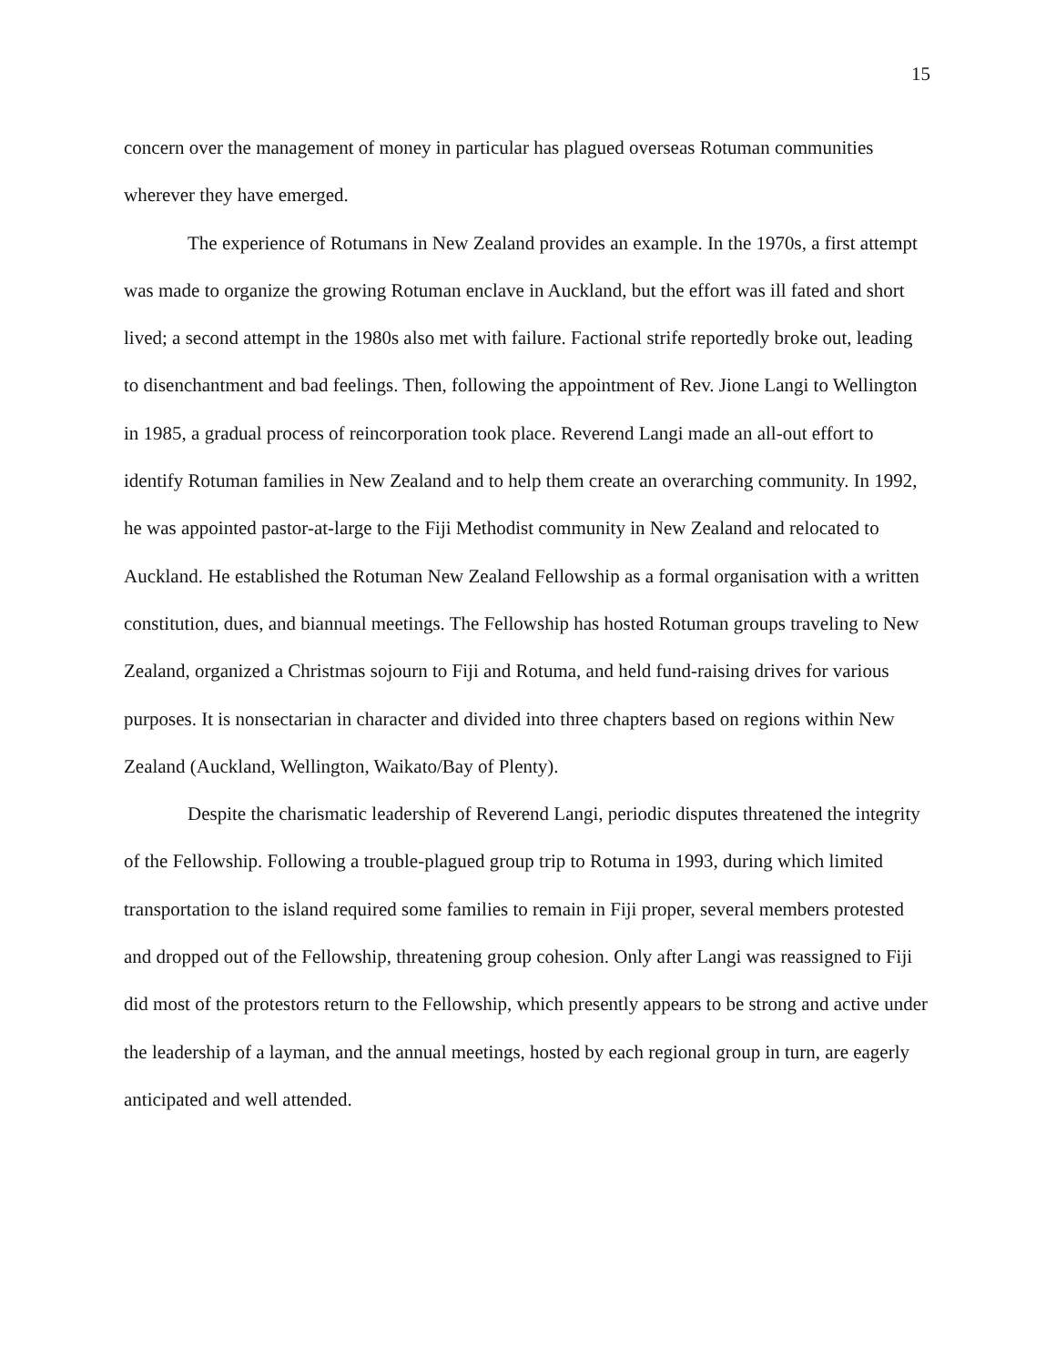15
concern over the management of money in particular has plagued overseas Rotuman communities wherever they have emerged.
The experience of Rotumans in New Zealand provides an example. In the 1970s, a first attempt was made to organize the growing Rotuman enclave in Auckland, but the effort was ill fated and short lived; a second attempt in the 1980s also met with failure. Factional strife reportedly broke out, leading to disenchantment and bad feelings. Then, following the appointment of Rev. Jione Langi to Wellington in 1985, a gradual process of reincorporation took place. Reverend Langi made an all-out effort to identify Rotuman families in New Zealand and to help them create an overarching community. In 1992, he was appointed pastor-at-large to the Fiji Methodist community in New Zealand and relocated to Auckland. He established the Rotuman New Zealand Fellowship as a formal organisation with a written constitution, dues, and biannual meetings. The Fellowship has hosted Rotuman groups traveling to New Zealand, organized a Christmas sojourn to Fiji and Rotuma, and held fund-raising drives for various purposes. It is nonsectarian in character and divided into three chapters based on regions within New Zealand (Auckland, Wellington, Waikato/Bay of Plenty).
Despite the charismatic leadership of Reverend Langi, periodic disputes threatened the integrity of the Fellowship. Following a trouble-plagued group trip to Rotuma in 1993, during which limited transportation to the island required some families to remain in Fiji proper, several members protested and dropped out of the Fellowship, threatening group cohesion. Only after Langi was reassigned to Fiji did most of the protestors return to the Fellowship, which presently appears to be strong and active under the leadership of a layman, and the annual meetings, hosted by each regional group in turn, are eagerly anticipated and well attended.